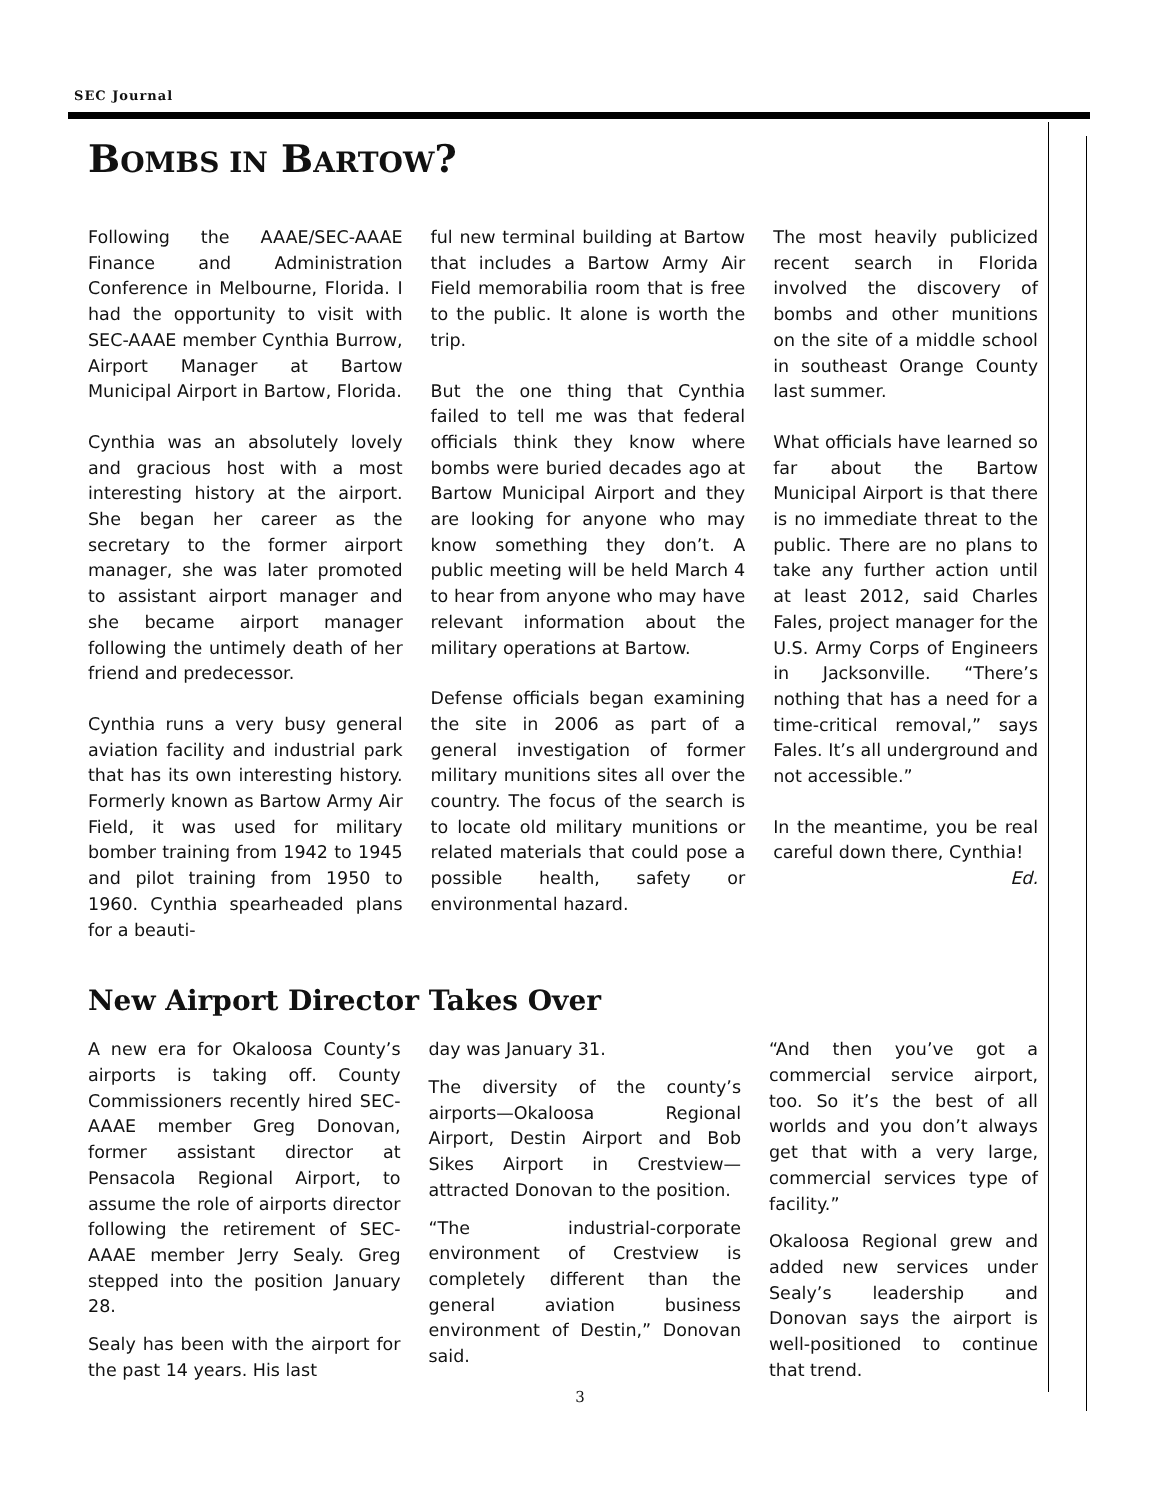SEC Journal
BOMBS IN BARTOW?
Following the AAAE/SEC-AAAE Finance and Administration Conference in Melbourne, Florida. I had the opportunity to visit with SEC-AAAE member Cynthia Burrow, Airport Manager at Bartow Municipal Airport in Bartow, Florida.
Cynthia was an absolutely lovely and gracious host with a most interesting history at the airport. She began her career as the secretary to the former airport manager, she was later promoted to assistant airport manager and she became airport manager following the untimely death of her friend and predecessor.
Cynthia runs a very busy general aviation facility and industrial park that has its own interesting history. Formerly known as Bartow Army Air Field, it was used for military bomber training from 1942 to 1945 and pilot training from 1950 to 1960. Cynthia spearheaded plans for a beauti-
ful new terminal building at Bartow that includes a Bartow Army Air Field memorabilia room that is free to the public. It alone is worth the trip.
But the one thing that Cynthia failed to tell me was that federal officials think they know where bombs were buried decades ago at Bartow Municipal Airport and they are looking for anyone who may know something they don’t. A public meeting will be held March 4 to hear from anyone who may have relevant information about the military operations at Bartow.
Defense officials began examining the site in 2006 as part of a general investigation of former military munitions sites all over the country. The focus of the search is to locate old military munitions or related materials that could pose a possible health, safety or environmental hazard.
The most heavily publicized recent search in Florida involved the discovery of bombs and other munitions on the site of a middle school in southeast Orange County last summer.
What officials have learned so far about the Bartow Municipal Airport is that there is no immediate threat to the public. There are no plans to take any further action until at least 2012, said Charles Fales, project manager for the U.S. Army Corps of Engineers in Jacksonville. “There’s nothing that has a need for a time-critical removal,” says Fales. It’s all underground and not accessible.”
In the meantime, you be real careful down there, Cynthia!
Ed.
New Airport Director Takes Over
A new era for Okaloosa County’s airports is taking off. County Commissioners recently hired SEC-AAAE member Greg Donovan, former assistant director at Pensacola Regional Airport, to assume the role of airports director following the retirement of SEC-AAAE member Jerry Sealy. Greg stepped into the position January 28.
Sealy has been with the airport for the past 14 years. His last
day was January 31.
The diversity of the county’s airports—Okaloosa Regional Airport, Destin Airport and Bob Sikes Airport in Crestview—attracted Donovan to the position.
“The industrial-corporate environment of Crestview is completely different than the general aviation business environment of Destin,” Donovan said.
“And then you’ve got a commercial service airport, too. So it’s the best of all worlds and you don’t always get that with a very large, commercial services type of facility.”
Okaloosa Regional grew and added new services under Sealy’s leadership and Donovan says the airport is well-positioned to continue that trend.
3